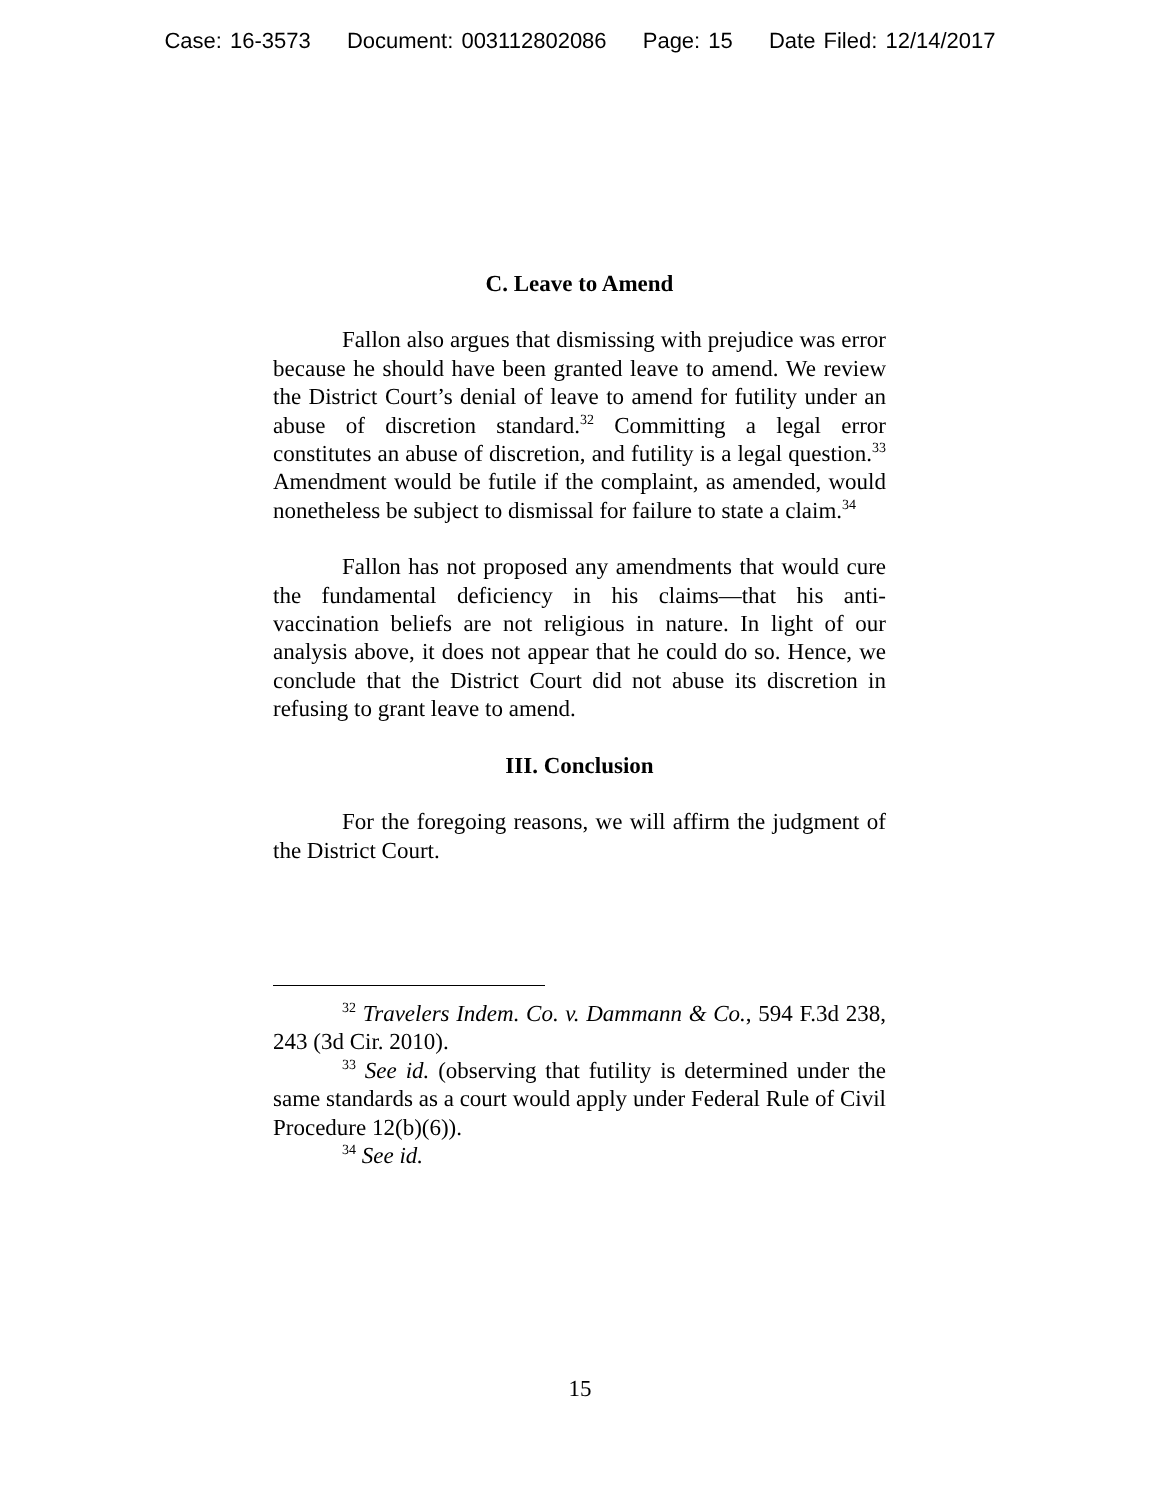Case: 16-3573 Document: 003112802086 Page: 15 Date Filed: 12/14/2017
C. Leave to Amend
Fallon also argues that dismissing with prejudice was error because he should have been granted leave to amend. We review the District Court’s denial of leave to amend for futility under an abuse of discretion standard.<sup>32</sup> Committing a legal error constitutes an abuse of discretion, and futility is a legal question.<sup>33</sup> Amendment would be futile if the complaint, as amended, would nonetheless be subject to dismissal for failure to state a claim.<sup>34</sup>
Fallon has not proposed any amendments that would cure the fundamental deficiency in his claims—that his anti-vaccination beliefs are not religious in nature. In light of our analysis above, it does not appear that he could do so. Hence, we conclude that the District Court did not abuse its discretion in refusing to grant leave to amend.
III. Conclusion
For the foregoing reasons, we will affirm the judgment of the District Court.
<sup>32</sup> Travelers Indem. Co. v. Dammann & Co., 594 F.3d 238, 243 (3d Cir. 2010).
<sup>33</sup> See id. (observing that futility is determined under the same standards as a court would apply under Federal Rule of Civil Procedure 12(b)(6)).
<sup>34</sup> See id.
15